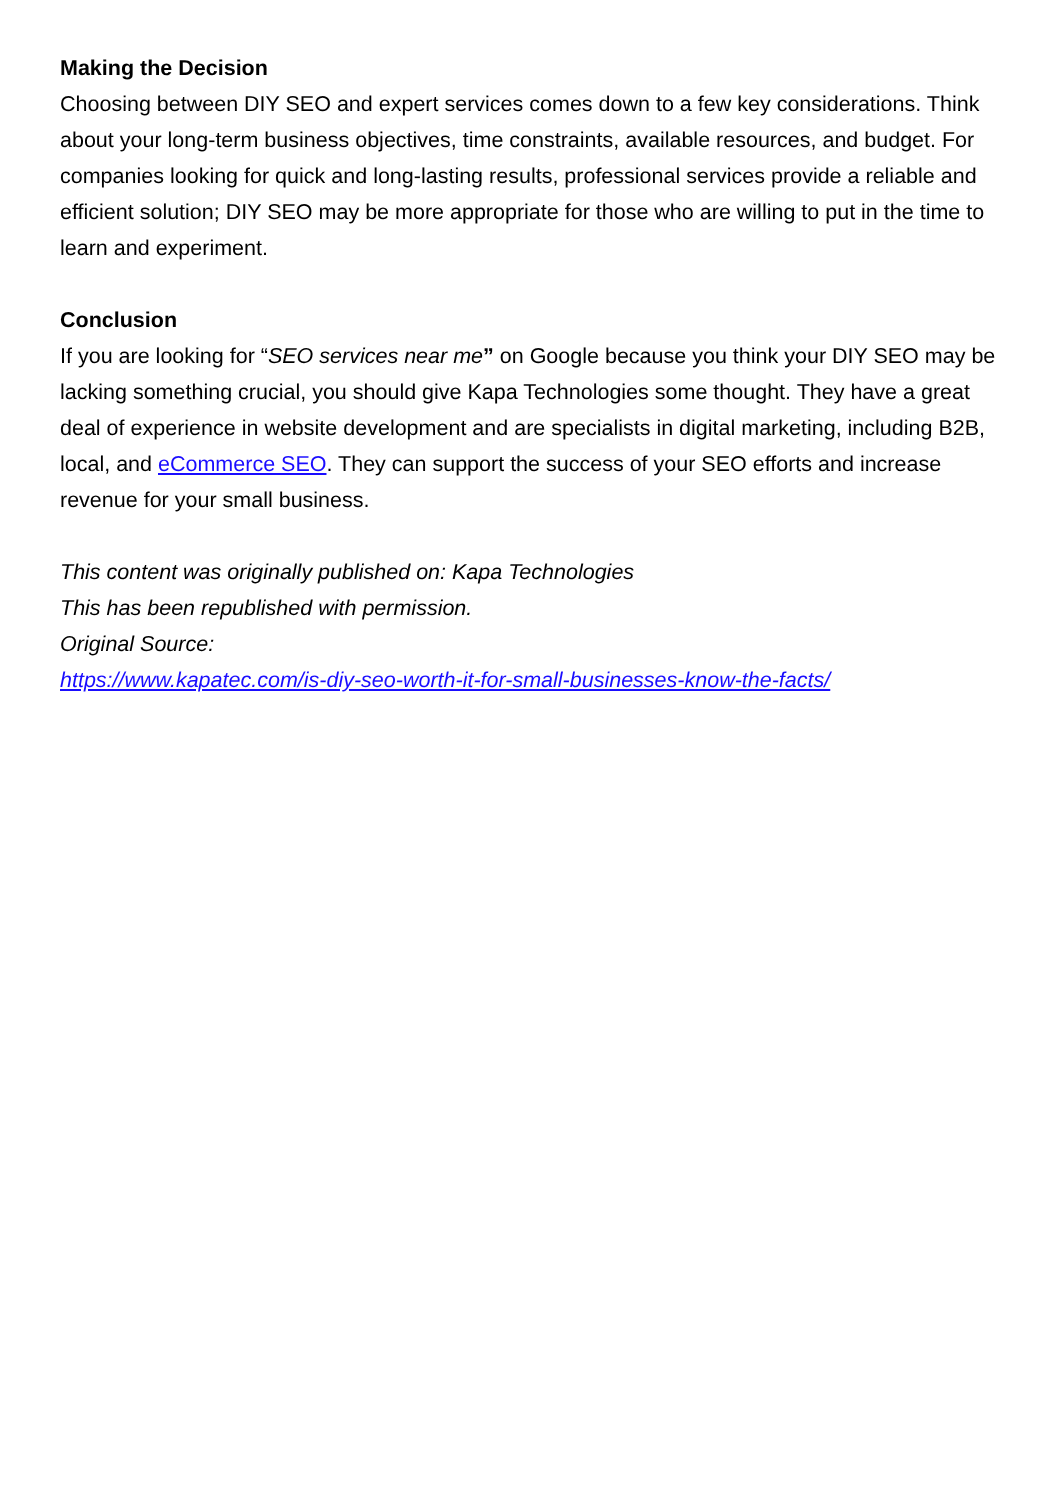Making the Decision
Choosing between DIY SEO and expert services comes down to a few key considerations. Think about your long-term business objectives, time constraints, available resources, and budget. For companies looking for quick and long-lasting results, professional services provide a reliable and efficient solution; DIY SEO may be more appropriate for those who are willing to put in the time to learn and experiment.
Conclusion
If you are looking for “SEO services near me” on Google because you think your DIY SEO may be lacking something crucial, you should give Kapa Technologies some thought. They have a great deal of experience in website development and are specialists in digital marketing, including B2B, local, and eCommerce SEO. They can support the success of your SEO efforts and increase revenue for your small business.
This content was originally published on: Kapa Technologies
This has been republished with permission.
Original Source:
https://www.kapatec.com/is-diy-seo-worth-it-for-small-businesses-know-the-facts/